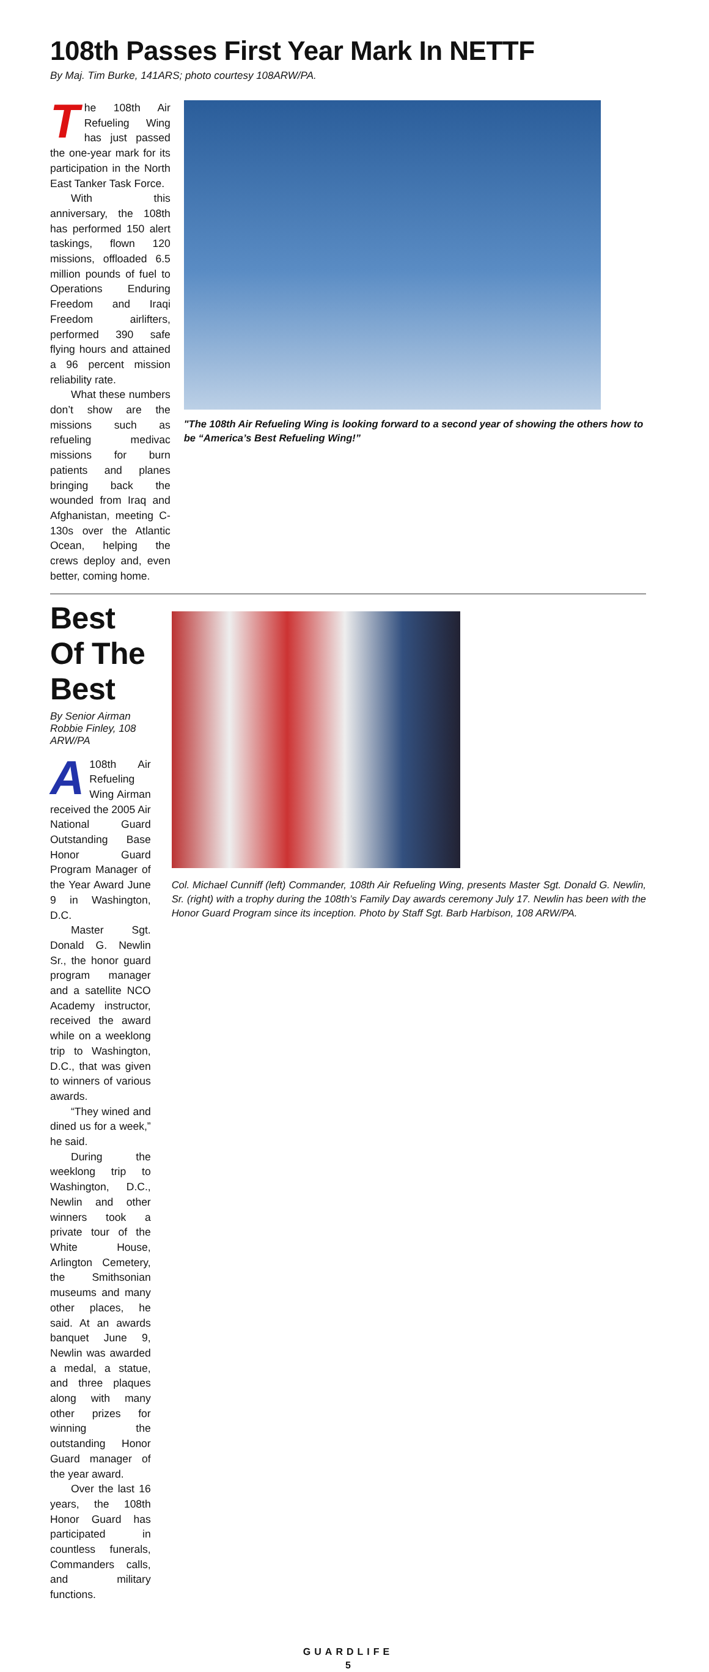108th Passes First Year Mark In NETTF
By Maj. Tim Burke, 141ARS; photo courtesy 108ARW/PA.
The 108th Air Refueling Wing has just passed the one-year mark for its participation in the North East Tanker Task Force.
With this anniversary, the 108th has performed 150 alert taskings, flown 120 missions, offloaded 6.5 million pounds of fuel to Operations Enduring Freedom and Iraqi Freedom airlifters, performed 390 safe flying hours and attained a 96 percent mission reliability rate.
What these numbers don’t show are the missions such as refueling medivac missions for burn patients and planes bringing back the wounded from Iraq and Afghanistan, meeting C-130s over the Atlantic Ocean, helping the crews deploy and, even better, coming home.
"The 108th Air Refueling Wing is looking forward to a second year of showing the others how to be “America’s Best Refueling Wing!”
Best Of The Best
By Senior Airman Robbie Finley, 108 ARW/PA
A 108th Air Refueling Wing Airman received the 2005 Air National Guard Outstanding Base Honor Guard Program Manager of the Year Award June 9 in Washington, D.C.
Master Sgt. Donald G. Newlin Sr., the honor guard program manager and a satellite NCO Academy instructor, received the award while on a weeklong trip to Washington, D.C., that was given to winners of various awards.
“They wined and dined us for a week,” he said.
During the weeklong trip to Washington, D.C., Newlin and other winners took a private tour of the White House, Arlington Cemetery, the Smithsonian museums and many other places, he said. At an awards banquet June 9, Newlin was awarded a medal, a statue, and three plaques along with many other prizes for winning the outstanding Honor Guard manager of the year award.
Over the last 16 years, the 108th Honor Guard has participated in countless funerals, Commanders calls, and military functions.
Col. Michael Cunniff (left) Commander, 108th Air Refueling Wing, presents Master Sgt. Donald G. Newlin, Sr. (right) with a trophy during the 108th’s Family Day awards ceremony July 17. Newlin has been with the Honor Guard Program since its inception. Photo by Staff Sgt. Barb Harbison, 108 ARW/PA.
GUARDLIFE
5